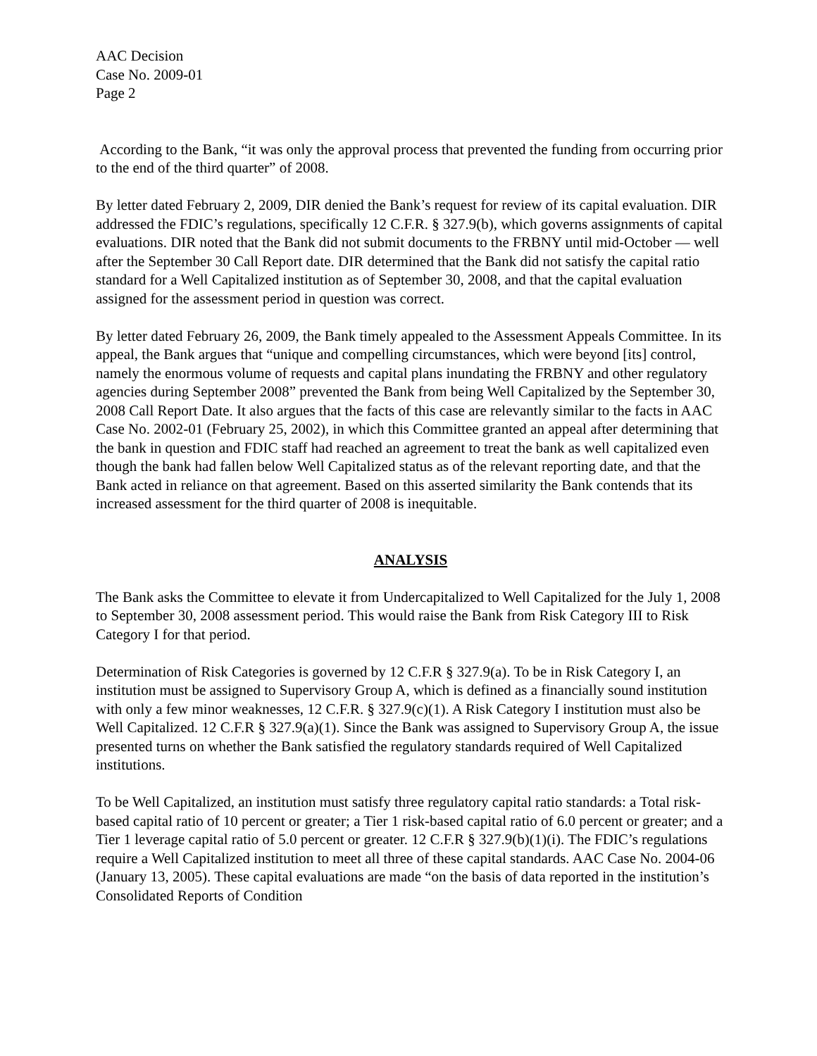AAC Decision
Case No. 2009-01
Page 2
According to the Bank, “it was only the approval process that prevented the funding from occurring prior to the end of the third quarter” of 2008.
By letter dated February 2, 2009, DIR denied the Bank’s request for review of its capital evaluation. DIR addressed the FDIC’s regulations, specifically 12 C.F.R. § 327.9(b), which governs assignments of capital evaluations. DIR noted that the Bank did not submit documents to the FRBNY until mid-October — well after the September 30 Call Report date. DIR determined that the Bank did not satisfy the capital ratio standard for a Well Capitalized institution as of September 30, 2008, and that the capital evaluation assigned for the assessment period in question was correct.
By letter dated February 26, 2009, the Bank timely appealed to the Assessment Appeals Committee. In its appeal, the Bank argues that “unique and compelling circumstances, which were beyond [its] control, namely the enormous volume of requests and capital plans inundating the FRBNY and other regulatory agencies during September 2008” prevented the Bank from being Well Capitalized by the September 30, 2008 Call Report Date. It also argues that the facts of this case are relevantly similar to the facts in AAC Case No. 2002-01 (February 25, 2002), in which this Committee granted an appeal after determining that the bank in question and FDIC staff had reached an agreement to treat the bank as well capitalized even though the bank had fallen below Well Capitalized status as of the relevant reporting date, and that the Bank acted in reliance on that agreement. Based on this asserted similarity the Bank contends that its increased assessment for the third quarter of 2008 is inequitable.
ANALYSIS
The Bank asks the Committee to elevate it from Undercapitalized to Well Capitalized for the July 1, 2008 to September 30, 2008 assessment period. This would raise the Bank from Risk Category III to Risk Category I for that period.
Determination of Risk Categories is governed by 12 C.F.R § 327.9(a). To be in Risk Category I, an institution must be assigned to Supervisory Group A, which is defined as a financially sound institution with only a few minor weaknesses, 12 C.F.R. § 327.9(c)(1). A Risk Category I institution must also be Well Capitalized. 12 C.F.R § 327.9(a)(1). Since the Bank was assigned to Supervisory Group A, the issue presented turns on whether the Bank satisfied the regulatory standards required of Well Capitalized institutions.
To be Well Capitalized, an institution must satisfy three regulatory capital ratio standards: a Total risk-based capital ratio of 10 percent or greater; a Tier 1 risk-based capital ratio of 6.0 percent or greater; and a Tier 1 leverage capital ratio of 5.0 percent or greater. 12 C.F.R § 327.9(b)(1)(i). The FDIC’s regulations require a Well Capitalized institution to meet all three of these capital standards. AAC Case No. 2004-06 (January 13, 2005). These capital evaluations are made “on the basis of data reported in the institution’s Consolidated Reports of Condition